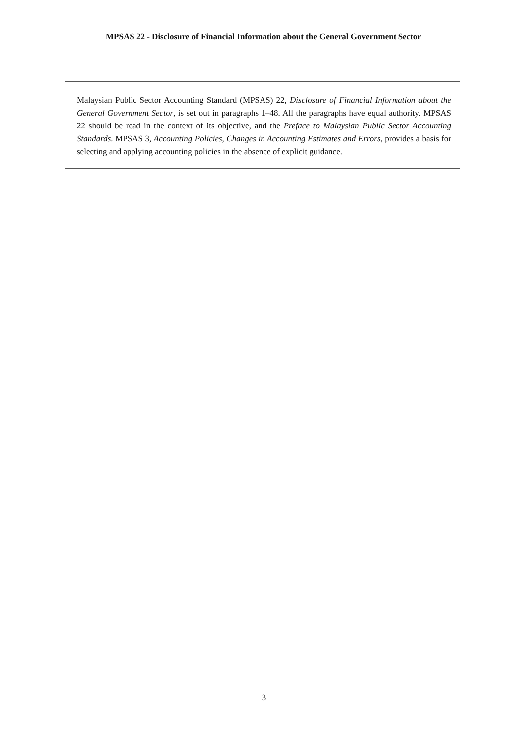MPSAS 22 - Disclosure of Financial Information about the General Government Sector
Malaysian Public Sector Accounting Standard (MPSAS) 22, Disclosure of Financial Information about the General Government Sector, is set out in paragraphs 1–48. All the paragraphs have equal authority. MPSAS 22 should be read in the context of its objective, and the Preface to Malaysian Public Sector Accounting Standards. MPSAS 3, Accounting Policies, Changes in Accounting Estimates and Errors, provides a basis for selecting and applying accounting policies in the absence of explicit guidance.
3